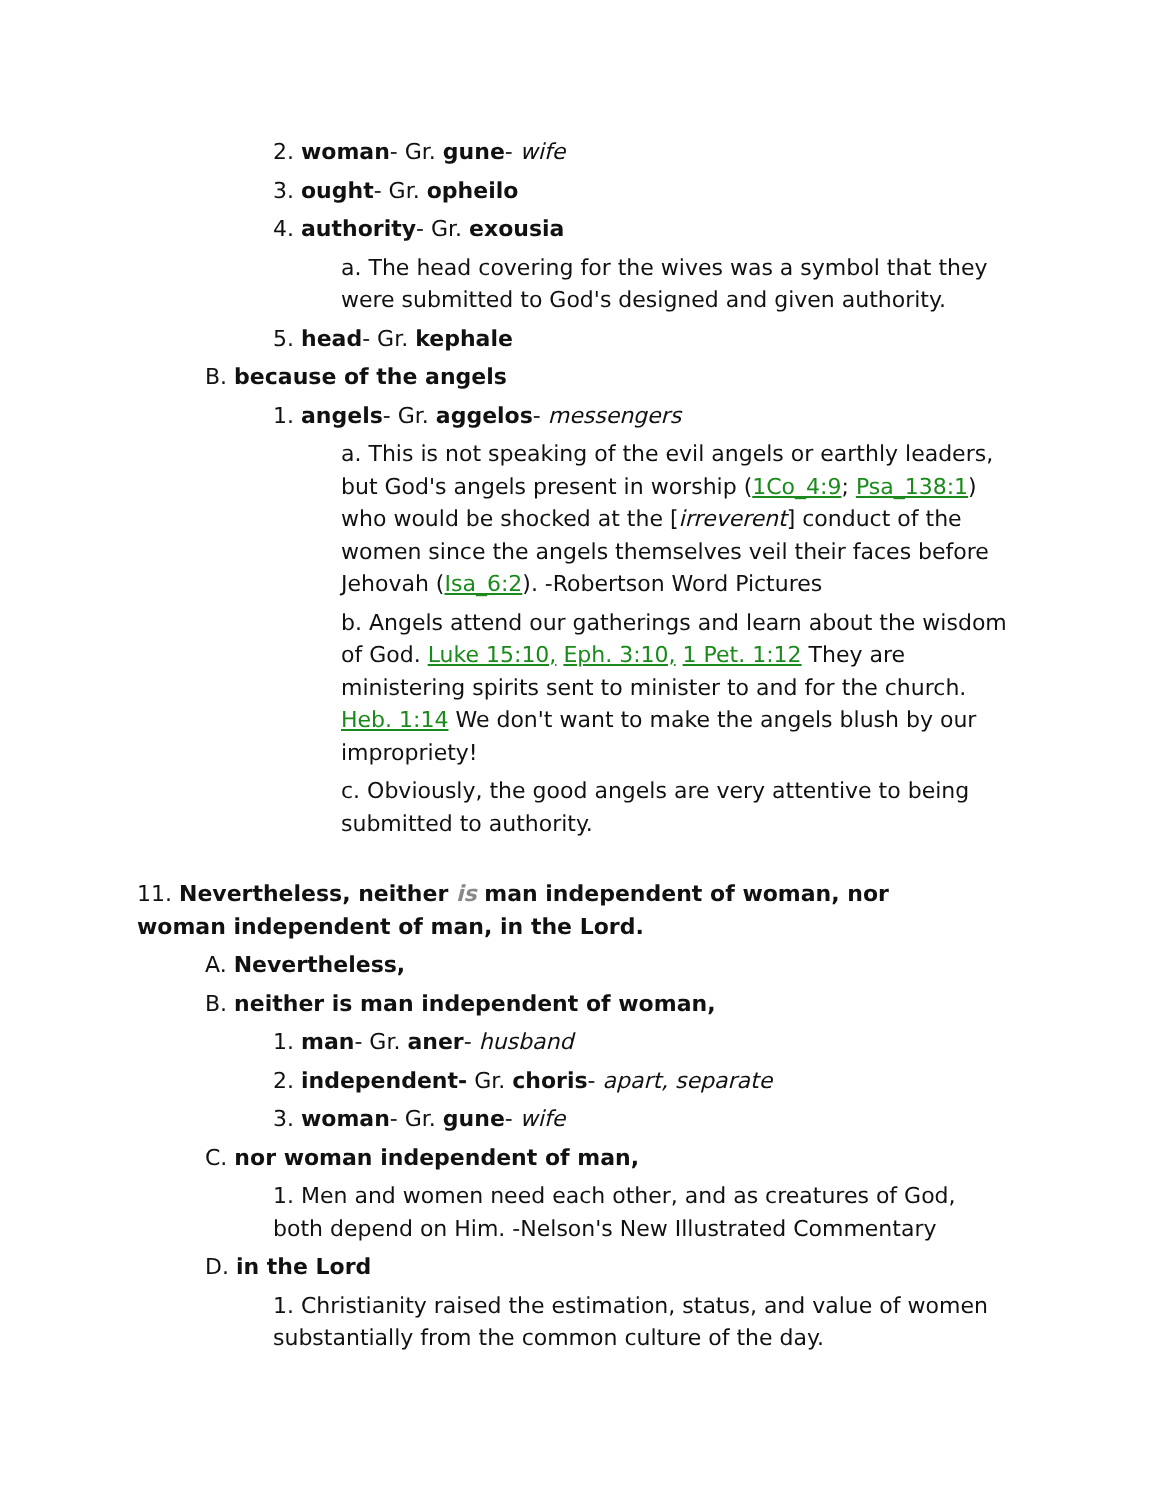2. woman- Gr. gune- wife
3. ought- Gr. opheilo
4. authority- Gr. exousia
a. The head covering for the wives was a symbol that they were submitted to God's designed and given authority.
5. head- Gr. kephale
B. because of the angels
1. angels- Gr. aggelos- messengers
a. This is not speaking of the evil angels or earthly leaders, but God's angels present in worship (1Co_4:9; Psa_138:1) who would be shocked at the [irreverent] conduct of the women since the angels themselves veil their faces before Jehovah (Isa_6:2). -Robertson Word Pictures
b. Angels attend our gatherings and learn about the wisdom of God. Luke 15:10, Eph. 3:10, 1 Pet. 1:12 They are ministering spirits sent to minister to and for the church. Heb. 1:14 We don't want to make the angels blush by our impropriety!
c. Obviously, the good angels are very attentive to being submitted to authority.
11. Nevertheless, neither is man independent of woman, nor woman independent of man, in the Lord.
A. Nevertheless,
B. neither is man independent of woman,
1. man- Gr. aner- husband
2. independent- Gr. choris- apart, separate
3. woman- Gr. gune- wife
C. nor woman independent of man,
1. Men and women need each other, and as creatures of God, both depend on Him. -Nelson's New Illustrated Commentary
D. in the Lord
1. Christianity raised the estimation, status, and value of women substantially from the common culture of the day.